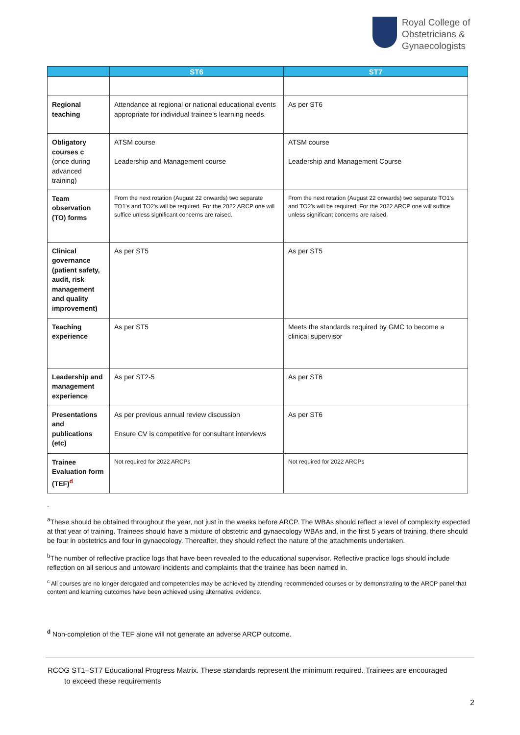Royal College of
Obstetricians &
Gynaecologists
| | ST6 | ST7 |
| --- | --- | --- |
| Regional teaching | Attendance at regional or national educational events appropriate for individual trainee’s learning needs. | As per ST6 |
| Obligatory courses c (once during advanced training) | ATSM course Leadership and Management course | ATSM course Leadership and Management Course |
| Team observation (TO) forms | From the next rotation (August 22 onwards) two separate TO1's and TO2's will be required. For the 2022 ARCP one will suffice unless significant concerns are raised. | From the next rotation (August 22 onwards) two separate TO1's and TO2's will be required. For the 2022 ARCP one will suffice unless significant concerns are raised. |
| Clinical governance (patient safety, audit, risk management and quality improvement) | As per ST5 | As per ST5 |
| Teaching experience | As per ST5 | Meets the standards required by GMC to become a clinical supervisor |
| Leadership and management experience | As per ST2-5 | As per ST6 |
| Presentations and publications (etc) | As per previous annual review discussion Ensure CV is competitive for consultant interviews | As per ST6 |
| Trainee Evaluation form (TEF)<sup>d</sup> | Not required for 2022 ARCPs | Not required for 2022 ARCPs |
.
<sup>a</sup> These should be obtained throughout the year, not just in the weeks before ARCP. The WBAs should reflect a level of complexity expected at that year of training. Trainees should have a mixture of obstetric and gynaecology WBAs and, in the first 5 years of training, there should be four in obstetrics and four in gynaecology. Thereafter, they should reflect the nature of the attachments undertaken.
<sup>b</sup> The number of reflective practice logs that have been revealed to the educational supervisor. Reflective practice logs should include reflection on all serious and untoward incidents and complaints that the trainee has been named in.
<sup>c</sup> All courses are no longer derogated and competencies may be achieved by attending recommended courses or by demonstrating to the ARCP panel that content and learning outcomes have been achieved using alternative evidence.
<sup>d</sup> Non-completion of the TEF alone will not generate an adverse ARCP outcome.
RCOG ST1–ST7 Educational Progress Matrix. These standards represent the minimum required. Trainees are encouraged
to exceed these requirements
2